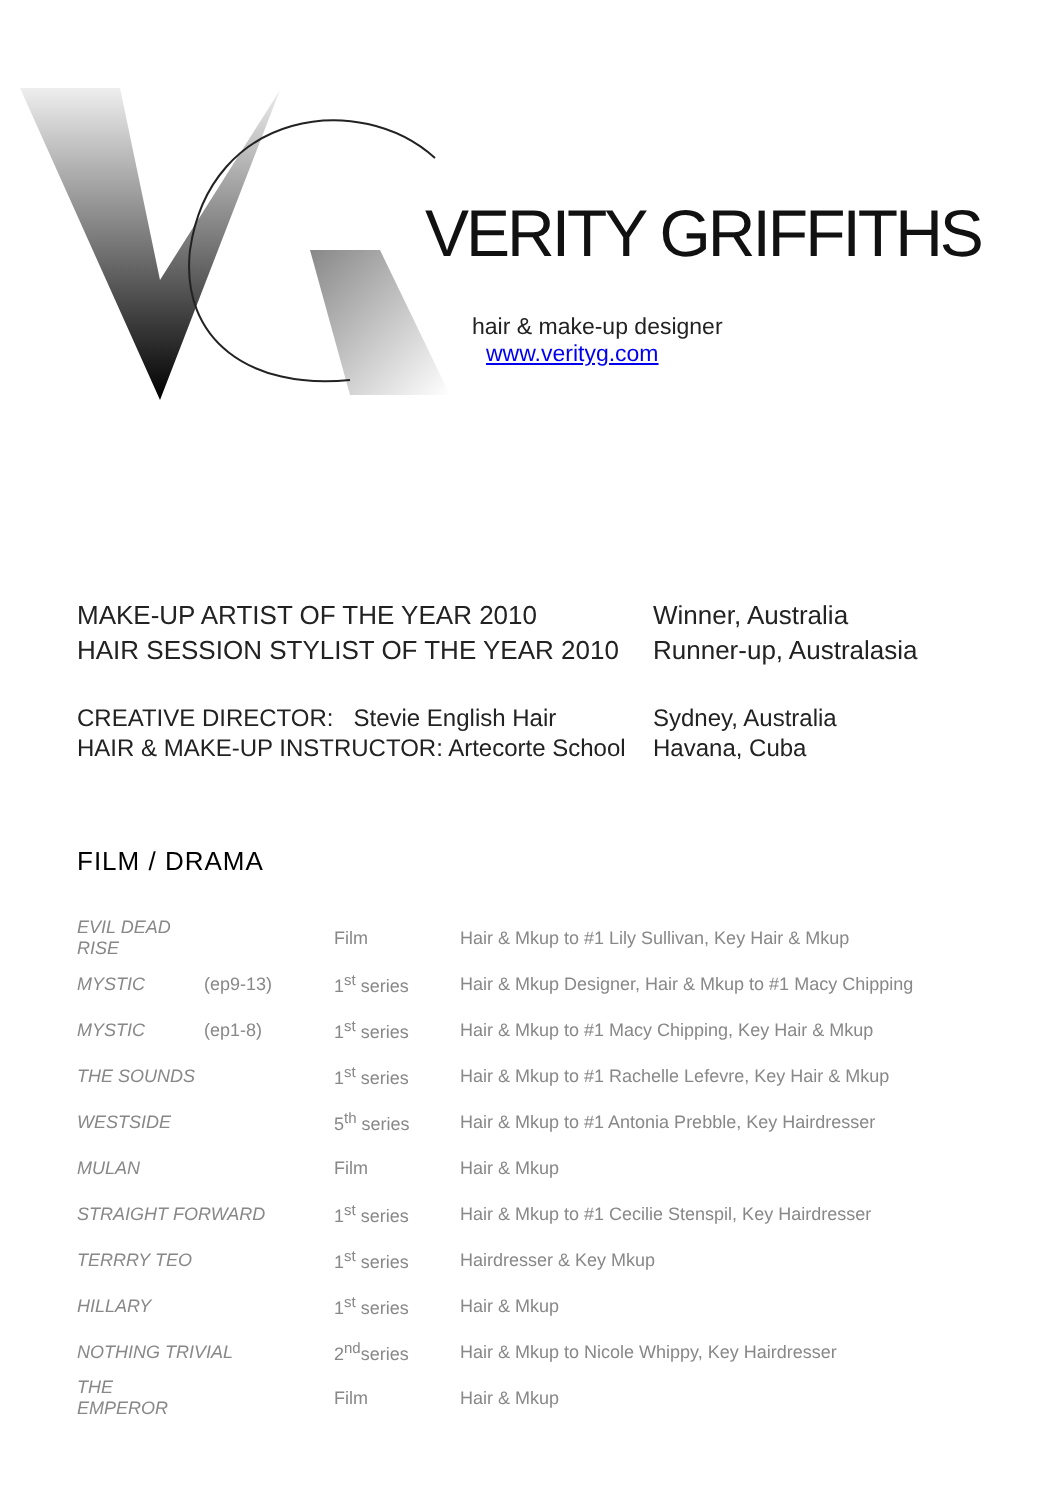VERITY GRIFFITHS
hair & make-up designer
www.verityg.com
| MAKE-UP ARTIST OF THE YEAR 2010 | Winner, Australia |
| HAIR SESSION STYLIST OF THE YEAR 2010 | Runner-up, Australasia |
| CREATIVE DIRECTOR: Stevie English Hair | Sydney, Australia |
| HAIR & MAKE-UP INSTRUCTOR: Artecorte School | Havana, Cuba |
FILM / DRAMA
| EVIL DEAD RISE | | Film | Hair & Mkup to #1 Lily Sullivan, Key Hair & Mkup |
| MYSTIC | (ep9-13) | 1<sup>st</sup> series | Hair & Mkup Designer, Hair & Mkup to #1 Macy Chipping |
| MYSTIC | (ep1-8) | 1<sup>st</sup> series | Hair & Mkup to #1 Macy Chipping, Key Hair & Mkup |
| THE SOUNDS | | 1<sup>st</sup> series | Hair & Mkup to #1 Rachelle Lefevre, Key Hair & Mkup |
| WESTSIDE | | 5<sup>th</sup> series | Hair & Mkup to #1 Antonia Prebble, Key Hairdresser |
| MULAN | | Film | Hair & Mkup |
| STRAIGHT FORWARD | | 1<sup>st</sup> series | Hair & Mkup to #1 Cecilie Stenspil, Key Hairdresser |
| TERRRY TEO | | 1<sup>st</sup> series | Hairdresser & Key Mkup |
| HILLARY | | 1<sup>st</sup> series | Hair & Mkup |
| NOTHING TRIVIAL | | 2<sup>nd</sup>series | Hair & Mkup to Nicole Whippy, Key Hairdresser |
| THE EMPEROR | | Film | Hair & Mkup |